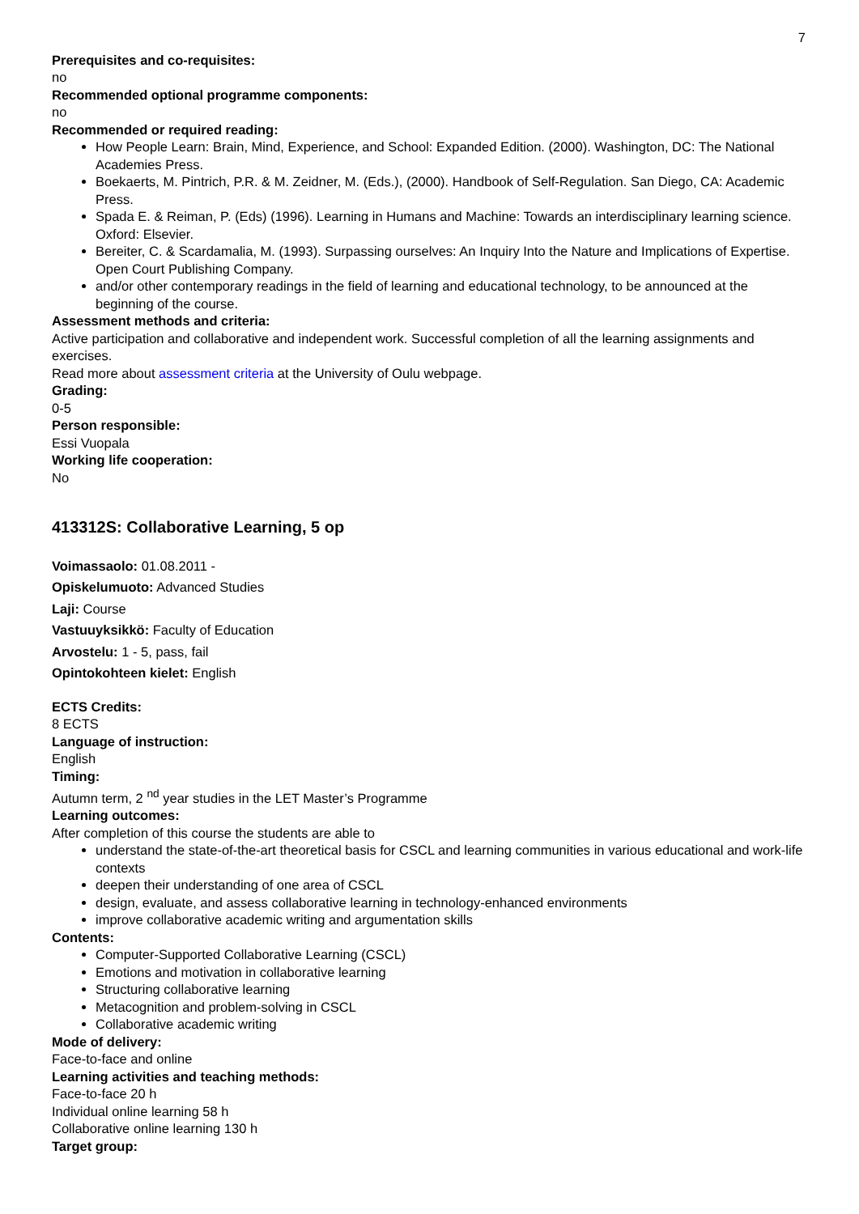7
Prerequisites and co-requisites:
no
Recommended optional programme components:
no
Recommended or required reading:
How People Learn: Brain, Mind, Experience, and School: Expanded Edition. (2000). Washington, DC: The National Academies Press.
Boekaerts, M. Pintrich, P.R. & M. Zeidner, M. (Eds.), (2000). Handbook of Self-Regulation. San Diego, CA: Academic Press.
Spada E. & Reiman, P. (Eds) (1996). Learning in Humans and Machine: Towards an interdisciplinary learning science. Oxford: Elsevier.
Bereiter, C. & Scardamalia, M. (1993). Surpassing ourselves: An Inquiry Into the Nature and Implications of Expertise. Open Court Publishing Company.
and/or other contemporary readings in the field of learning and educational technology, to be announced at the beginning of the course.
Assessment methods and criteria:
Active participation and collaborative and independent work. Successful completion of all the learning assignments and exercises.
Read more about assessment criteria at the University of Oulu webpage.
Grading:
0-5
Person responsible:
Essi Vuopala
Working life cooperation:
No
413312S: Collaborative Learning, 5 op
Voimassaolo: 01.08.2011 -
Opiskelumuoto: Advanced Studies
Laji: Course
Vastuuyksikkö: Faculty of Education
Arvostelu: 1 - 5, pass, fail
Opintokohteen kielet: English
ECTS Credits:
8 ECTS
Language of instruction:
English
Timing:
Autumn term, 2 <sup>nd</sup> year studies in the LET Master’s Programme
Learning outcomes:
After completion of this course the students are able to
understand the state-of-the-art theoretical basis for CSCL and learning communities in various educational and work-life contexts
deepen their understanding of one area of CSCL
design, evaluate, and assess collaborative learning in technology-enhanced environments
improve collaborative academic writing and argumentation skills
Contents:
Computer-Supported Collaborative Learning (CSCL)
Emotions and motivation in collaborative learning
Structuring collaborative learning
Metacognition and problem-solving in CSCL
Collaborative academic writing
Mode of delivery:
Face-to-face and online
Learning activities and teaching methods:
Face-to-face 20 h
Individual online learning 58 h
Collaborative online learning 130 h
Target group: